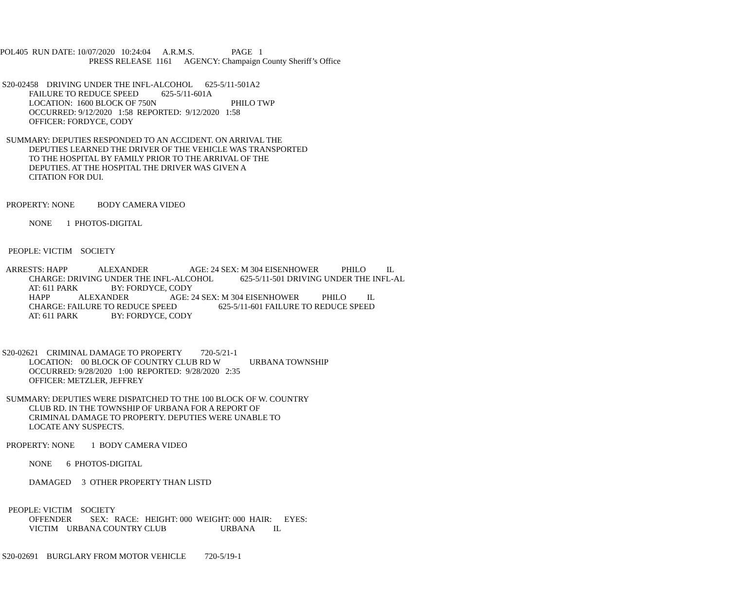POL405 RUN DATE: 10/07/2020 10:24:04 A.R.M.S. PAGE 1 PRESS RELEASE 1161 AGENCY: Champaign County Sheriff’s Office
S20-02458 DRIVING UNDER THE INFL-ALCOHOL 625-5/11-501A2 FAILURE TO REDUCE SPEED 625-5/11-601A LOCATION: 1600 BLOCK OF 750N PHILO TWP OCCURRED: 9/12/2020 1:58 REPORTED: 9/12/2020 1:58 OFFICER: FORDYCE, CODY
SUMMARY: DEPUTIES RESPONDED TO AN ACCIDENT. ON ARRIVAL THE DEPUTIES LEARNED THE DRIVER OF THE VEHICLE WAS TRANSPORTED TO THE HOSPITAL BY FAMILY PRIOR TO THE ARRIVAL OF THE DEPUTIES. AT THE HOSPITAL THE DRIVER WAS GIVEN A CITATION FOR DUI.
PROPERTY: NONE BODY CAMERA VIDEO
NONE 1 PHOTOS-DIGITAL
PEOPLE: VICTIM SOCIETY
ARRESTS: HAPP ALEXANDER AGE: 24 SEX: M 304 EISENHOWER PHILO IL CHARGE: DRIVING UNDER THE INFL-ALCOHOL 625-5/11-501 DRIVING UNDER THE INFL-AL AT: 611 PARK BY: FORDYCE, CODY HAPP ALEXANDER AGE: 24 SEX: M 304 EISENHOWER PHILO IL CHARGE: FAILURE TO REDUCE SPEED 625-5/11-601 FAILURE TO REDUCE SPEED AT: 611 PARK BY: FORDYCE, CODY
S20-02621 CRIMINAL DAMAGE TO PROPERTY 720-5/21-1 LOCATION: 00 BLOCK OF COUNTRY CLUB RD W URBANA TOWNSHIP OCCURRED: 9/28/2020 1:00 REPORTED: 9/28/2020 2:35 OFFICER: METZLER, JEFFREY
SUMMARY: DEPUTIES WERE DISPATCHED TO THE 100 BLOCK OF W. COUNTRY CLUB RD. IN THE TOWNSHIP OF URBANA FOR A REPORT OF CRIMINAL DAMAGE TO PROPERTY. DEPUTIES WERE UNABLE TO LOCATE ANY SUSPECTS.
PROPERTY: NONE 1 BODY CAMERA VIDEO
NONE 6 PHOTOS-DIGITAL
DAMAGED 3 OTHER PROPERTY THAN LISTD
PEOPLE: VICTIM SOCIETY OFFENDER SEX: RACE: HEIGHT: 000 WEIGHT: 000 HAIR: EYES: VICTIM URBANA COUNTRY CLUB URBANA IL
S20-02691 BURGLARY FROM MOTOR VEHICLE 720-5/19-1